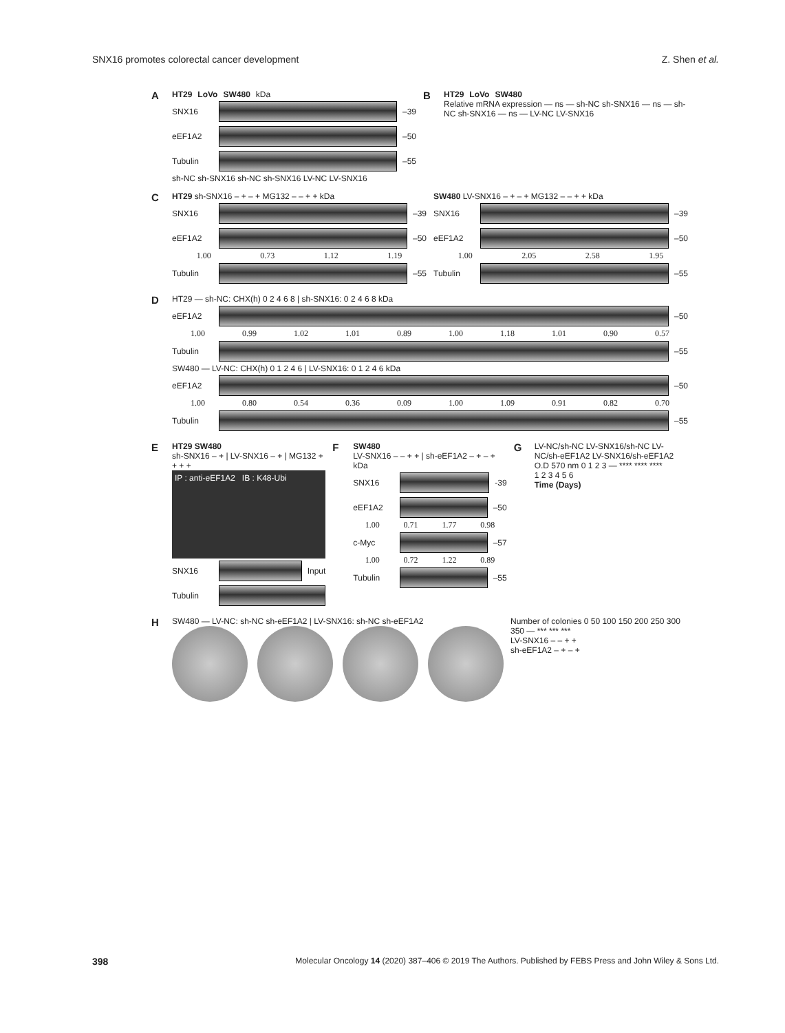SNX16 promotes colorectal cancer development Z. Shen et al.
A
HT29 LoVo SW480 kDa
SNX16
–39
eEF1A2
–50
Tubulin
–55
sh-NC sh-SNX16 sh-NC sh-SNX16 LV-NC LV-SNX16
B
HT29 LoVo SW480
Relative mRNA expression — ns — sh-NC sh-SNX16 — ns — sh-NC sh-SNX16 — ns — LV-NC LV-SNX16
C
HT29 sh-SNX16 – + – + MG132 – – + + kDa
SNX16
–39
eEF1A2
–50
1.00 0.73 1.12 1.19
Tubulin
–55
SW480 LV-SNX16 – + – + MG132 – – + + kDa
SNX16
–39
eEF1A2
–50
1.00 2.05 2.58 1.95
Tubulin
–55
D
HT29 — sh-NC: CHX(h) 0 2 4 6 8 | sh-SNX16: 0 2 4 6 8 kDa
eEF1A2
–50
1.00 0.99 1.02 1.01 0.89 1.00 1.18 1.01 0.90 0.57
Tubulin
–55
SW480 — LV-NC: CHX(h) 0 1 2 4 6 | LV-SNX16: 0 1 2 4 6 kDa
eEF1A2
–50
1.00 0.80 0.54 0.36 0.09 1.00 1.09 0.91 0.82 0.70
Tubulin
–55
E
HT29 SW480
sh-SNX16 – + | LV-SNX16 – + | MG132 + + + +
IP : anti-eEF1A2 IB : K48-Ubi
SNX16
Input
Tubulin
F
SW480
LV-SNX16 – – + + | sh-eEF1A2 – + – + kDa
SNX16
-39
eEF1A2
–50
1.00 0.71 1.77 0.98
c-Myc
–57
1.00 0.72 1.22 0.89
Tubulin
–55
G
LV-NC/sh-NC LV-SNX16/sh-NC LV-NC/sh-eEF1A2 LV-SNX16/sh-eEF1A2
O.D 570 nm 0 1 2 3 — **** **** ****
1 2 3 4 5 6
Time (Days)
H
SW480 — LV-NC: sh-NC sh-eEF1A2 | LV-SNX16: sh-NC sh-eEF1A2
Number of colonies 0 50 100 150 200 250 300 350 — *** *** ***
LV-SNX16 – – + +
sh-eEF1A2 – + – +
398 Molecular Oncology 14 (2020) 387–406 © 2019 The Authors. Published by FEBS Press and John Wiley & Sons Ltd.